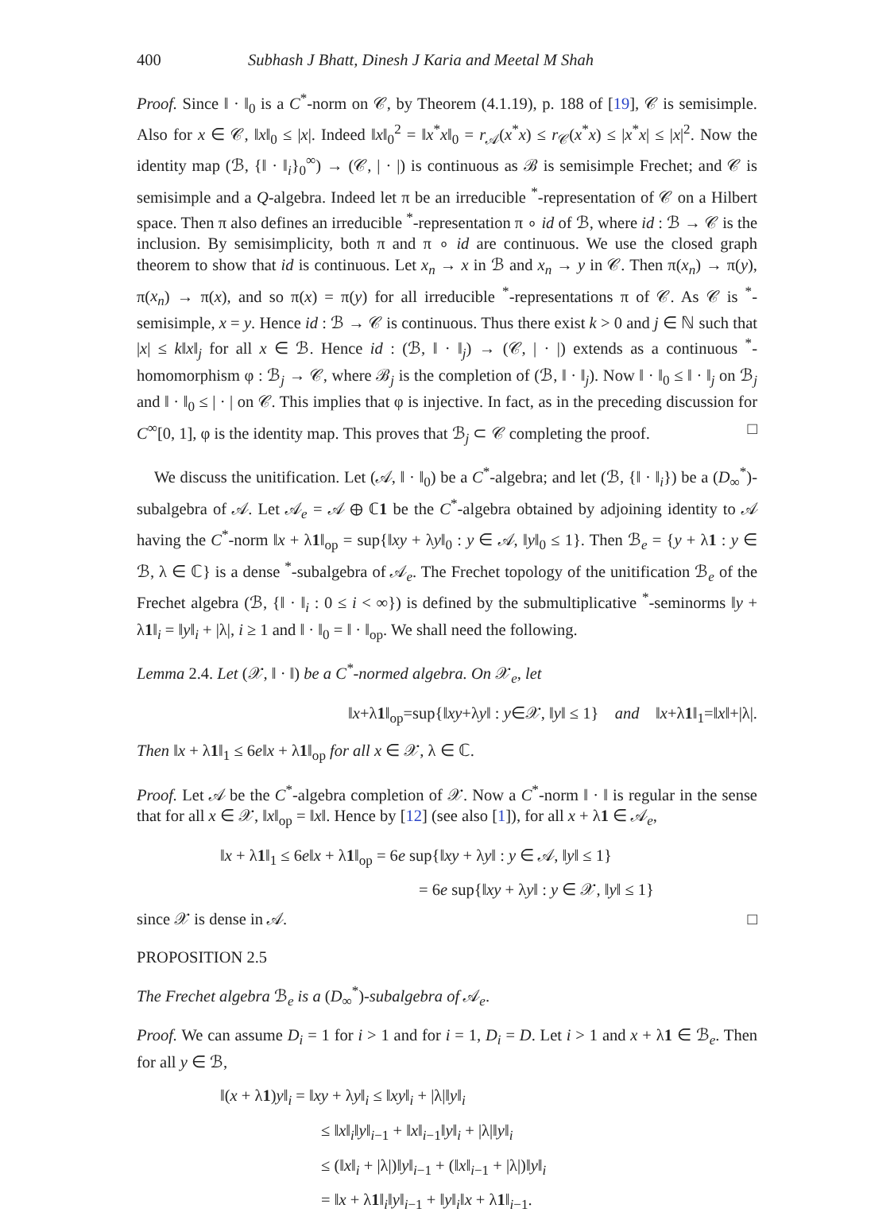400 Subhash J Bhatt, Dinesh J Karia and Meetal M Shah
Proof. Since ‖ · ‖<sub>0</sub> is a C<sup>*</sup>-norm on 𝒞, by Theorem (4.1.19), p. 188 of [19], 𝒞 is semisimple. Also for x ∈ 𝒞, ‖x‖<sub>0</sub> ≤ |x|. Indeed ‖x‖<sub>0</sub><sup>2</sup> = ‖x<sup>*</sup>x‖<sub>0</sub> = r<sub>𝒜</sub>(x<sup>*</sup>x) ≤ r<sub>𝒞</sub>(x<sup>*</sup>x) ≤ |x<sup>*</sup>x| ≤ |x|<sup>2</sup>. Now the identity map (ℬ, {‖ · ‖<sub>i</sub>}<sub>0</sub><sup>∞</sup>) → (𝒞, | · |) is continuous as ℬ is semisimple Frechet; and 𝒞 is semisimple and a Q-algebra. Indeed let π be an irreducible <sup>*</sup>-representation of 𝒞 on a Hilbert space. Then π also defines an irreducible <sup>*</sup>-representation π ∘ id of ℬ, where id : ℬ → 𝒞 is the inclusion. By semisimplicity, both π and π ∘ id are continuous. We use the closed graph theorem to show that id is continuous. Let x<sub>n</sub> → x in ℬ and x<sub>n</sub> → y in 𝒞. Then π(x<sub>n</sub>) → π(y), π(x<sub>n</sub>) → π(x), and so π(x) = π(y) for all irreducible <sup>*</sup>-representations π of 𝒞. As 𝒞 is <sup>*</sup>-semisimple, x = y. Hence id : ℬ → 𝒞 is continuous. Thus there exist k > 0 and j ∈ ℕ such that |x| ≤ k‖x‖<sub>j</sub> for all x ∈ ℬ. Hence id : (ℬ, ‖ · ‖<sub>j</sub>) → (𝒞, | · |) extends as a continuous <sup>*</sup>-homomorphism φ : ℬ<sub>j</sub> → 𝒞, where ℬ<sub>j</sub> is the completion of (ℬ, ‖ · ‖<sub>j</sub>). Now ‖ · ‖<sub>0</sub> ≤ ‖ · ‖<sub>j</sub> on ℬ<sub>j</sub> and ‖ · ‖<sub>0</sub> ≤ | · | on 𝒞. This implies that φ is injective. In fact, as in the preceding discussion for C<sup>∞</sup>[0, 1], φ is the identity map. This proves that ℬ<sub>j</sub> ⊂ 𝒞 completing the proof. □
We discuss the unitification. Let (𝒜, ‖ · ‖<sub>0</sub>) be a C<sup>*</sup>-algebra; and let (ℬ, {‖ · ‖<sub>i</sub>}) be a (D<sub>∞</sub><sup>*</sup>)-subalgebra of 𝒜. Let 𝒜<sub>e</sub> = 𝒜 ⊕ ℂ1 be the C<sup>*</sup>-algebra obtained by adjoining identity to 𝒜 having the C<sup>*</sup>-norm ‖x + λ1‖<sub>op</sub> = sup{‖xy + λy‖<sub>0</sub> : y ∈ 𝒜, ‖y‖<sub>0</sub> ≤ 1}. Then ℬ<sub>e</sub> = {y + λ1 : y ∈ ℬ, λ ∈ ℂ} is a dense <sup>*</sup>-subalgebra of 𝒜<sub>e</sub>. The Frechet topology of the unitification ℬ<sub>e</sub> of the Frechet algebra (ℬ, {‖ · ‖<sub>i</sub> : 0 ≤ i < ∞}) is defined by the submultiplicative <sup>*</sup>-seminorms ‖y + λ1‖<sub>i</sub> = ‖y‖<sub>i</sub> + |λ|, i ≥ 1 and ‖ · ‖<sub>0</sub> = ‖ · ‖<sub>op</sub>. We shall need the following.
Lemma 2.4. Let (𝒳, ‖ · ‖) be a C<sup>*</sup>-normed algebra. On 𝒳<sub>e</sub>, let
‖x+λ1‖<sub>op</sub>=sup{‖xy+λy‖ : y∈𝒳, ‖y‖ ≤ 1} and ‖x+λ1‖<sub>1</sub>=‖x‖+|λ|.
Then ‖x + λ1‖<sub>1</sub> ≤ 6e‖x + λ1‖<sub>op</sub> for all x ∈ 𝒳, λ ∈ ℂ.
Proof. Let 𝒜 be the C<sup>*</sup>-algebra completion of 𝒳. Now a C<sup>*</sup>-norm ‖ · ‖ is regular in the sense that for all x ∈ 𝒳, ‖x‖<sub>op</sub> = ‖x‖. Hence by [12] (see also [1]), for all x + λ1 ∈ 𝒜<sub>e</sub>,
‖x + λ1‖<sub>1</sub> ≤ 6e‖x + λ1‖<sub>op</sub> = 6e sup{‖xy + λy‖ : y ∈ 𝒜, ‖y‖ ≤ 1}
= 6e sup{‖xy + λy‖ : y ∈ 𝒳, ‖y‖ ≤ 1}
since 𝒳 is dense in 𝒜. □
PROPOSITION 2.5
The Frechet algebra ℬ<sub>e</sub> is a (D<sub>∞</sub><sup>*</sup>)-subalgebra of 𝒜<sub>e</sub>.
Proof. We can assume D<sub>i</sub> = 1 for i > 1 and for i = 1, D<sub>i</sub> = D. Let i > 1 and x + λ1 ∈ ℬ<sub>e</sub>. Then for all y ∈ ℬ,
‖(x + λ1)y‖<sub>i</sub> = ‖xy + λy‖<sub>i</sub> ≤ ‖xy‖<sub>i</sub> + |λ|‖y‖<sub>i</sub>
≤ ‖x‖<sub>i</sub>‖y‖<sub>i−1</sub> + ‖x‖<sub>i−1</sub>‖y‖<sub>i</sub> + |λ|‖y‖<sub>i</sub>
≤ (‖x‖<sub>i</sub> + |λ|)‖y‖<sub>i−1</sub> + (‖x‖<sub>i−1</sub> + |λ|)‖y‖<sub>i</sub>
= ‖x + λ1‖<sub>i</sub>‖y‖<sub>i−1</sub> + ‖y‖<sub>i</sub>‖x + λ1‖<sub>i−1</sub>.